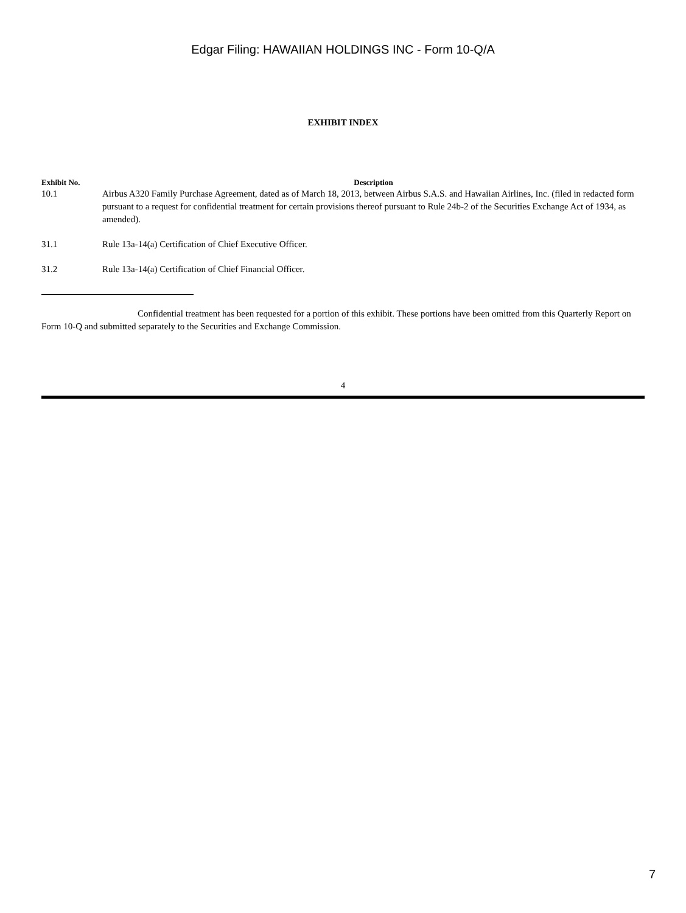Edgar Filing: HAWAIIAN HOLDINGS INC - Form 10-Q/A
EXHIBIT INDEX
| Exhibit No. | Description |
| --- | --- |
| 10.1 | Airbus A320 Family Purchase Agreement, dated as of March 18, 2013, between Airbus S.A.S. and Hawaiian Airlines, Inc. (filed in redacted form pursuant to a request for confidential treatment for certain provisions thereof pursuant to Rule 24b-2 of the Securities Exchange Act of 1934, as amended). |
| 31.1 | Rule 13a-14(a) Certification of Chief Executive Officer. |
| 31.2 | Rule 13a-14(a) Certification of Chief Financial Officer. |
Confidential treatment has been requested for a portion of this exhibit. These portions have been omitted from this Quarterly Report on Form 10-Q and submitted separately to the Securities and Exchange Commission.
4
7